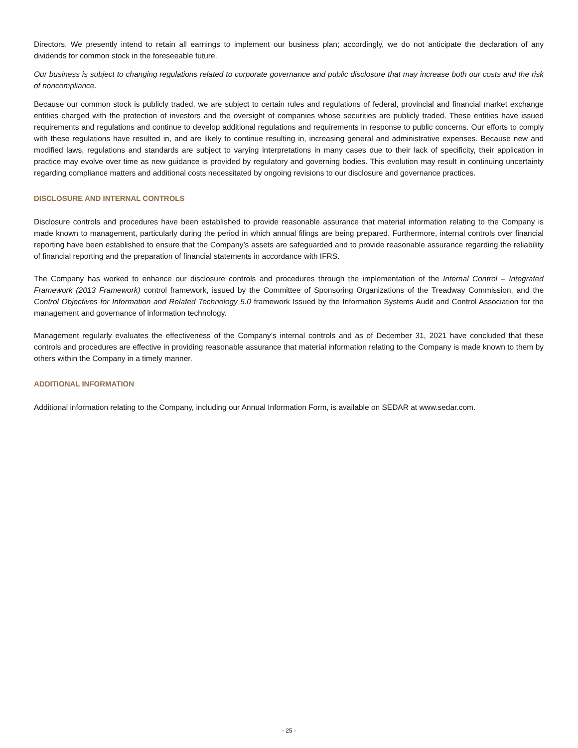Directors. We presently intend to retain all earnings to implement our business plan; accordingly, we do not anticipate the declaration of any dividends for common stock in the foreseeable future.
Our business is subject to changing regulations related to corporate governance and public disclosure that may increase both our costs and the risk of noncompliance.
Because our common stock is publicly traded, we are subject to certain rules and regulations of federal, provincial and financial market exchange entities charged with the protection of investors and the oversight of companies whose securities are publicly traded. These entities have issued requirements and regulations and continue to develop additional regulations and requirements in response to public concerns. Our efforts to comply with these regulations have resulted in, and are likely to continue resulting in, increasing general and administrative expenses. Because new and modified laws, regulations and standards are subject to varying interpretations in many cases due to their lack of specificity, their application in practice may evolve over time as new guidance is provided by regulatory and governing bodies. This evolution may result in continuing uncertainty regarding compliance matters and additional costs necessitated by ongoing revisions to our disclosure and governance practices.
DISCLOSURE AND INTERNAL CONTROLS
Disclosure controls and procedures have been established to provide reasonable assurance that material information relating to the Company is made known to management, particularly during the period in which annual filings are being prepared. Furthermore, internal controls over financial reporting have been established to ensure that the Company’s assets are safeguarded and to provide reasonable assurance regarding the reliability of financial reporting and the preparation of financial statements in accordance with IFRS.
The Company has worked to enhance our disclosure controls and procedures through the implementation of the Internal Control – Integrated Framework (2013 Framework) control framework, issued by the Committee of Sponsoring Organizations of the Treadway Commission, and the Control Objectives for Information and Related Technology 5.0 framework Issued by the Information Systems Audit and Control Association for the management and governance of information technology.
Management regularly evaluates the effectiveness of the Company’s internal controls and as of December 31, 2021 have concluded that these controls and procedures are effective in providing reasonable assurance that material information relating to the Company is made known to them by others within the Company in a timely manner.
ADDITIONAL INFORMATION
Additional information relating to the Company, including our Annual Information Form, is available on SEDAR at www.sedar.com.
- 25 -